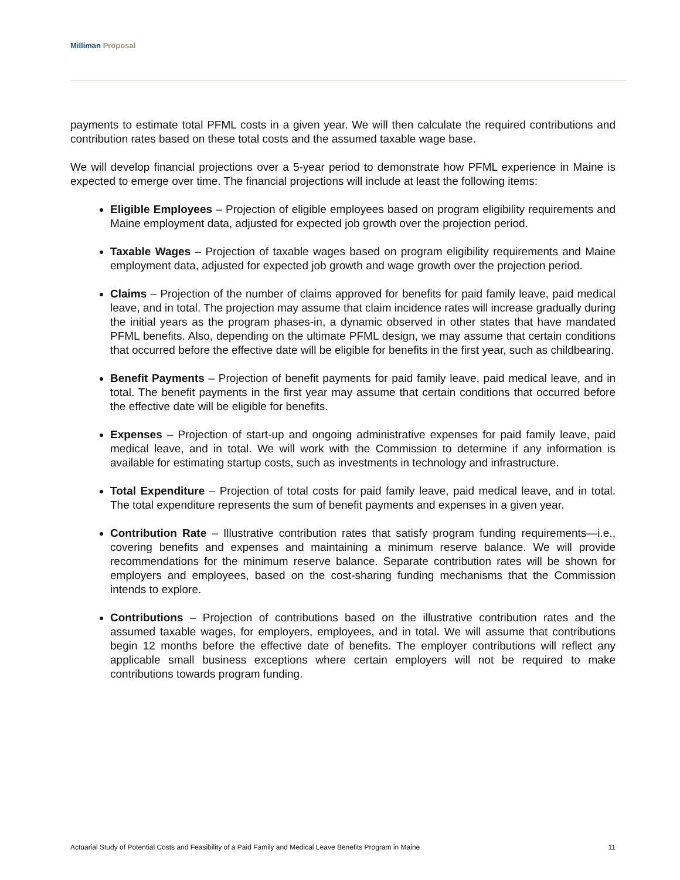Milliman Proposal
payments to estimate total PFML costs in a given year. We will then calculate the required contributions and contribution rates based on these total costs and the assumed taxable wage base.
We will develop financial projections over a 5-year period to demonstrate how PFML experience in Maine is expected to emerge over time. The financial projections will include at least the following items:
Eligible Employees – Projection of eligible employees based on program eligibility requirements and Maine employment data, adjusted for expected job growth over the projection period.
Taxable Wages – Projection of taxable wages based on program eligibility requirements and Maine employment data, adjusted for expected job growth and wage growth over the projection period.
Claims – Projection of the number of claims approved for benefits for paid family leave, paid medical leave, and in total. The projection may assume that claim incidence rates will increase gradually during the initial years as the program phases-in, a dynamic observed in other states that have mandated PFML benefits. Also, depending on the ultimate PFML design, we may assume that certain conditions that occurred before the effective date will be eligible for benefits in the first year, such as childbearing.
Benefit Payments – Projection of benefit payments for paid family leave, paid medical leave, and in total. The benefit payments in the first year may assume that certain conditions that occurred before the effective date will be eligible for benefits.
Expenses – Projection of start-up and ongoing administrative expenses for paid family leave, paid medical leave, and in total. We will work with the Commission to determine if any information is available for estimating startup costs, such as investments in technology and infrastructure.
Total Expenditure – Projection of total costs for paid family leave, paid medical leave, and in total. The total expenditure represents the sum of benefit payments and expenses in a given year.
Contribution Rate – Illustrative contribution rates that satisfy program funding requirements—i.e., covering benefits and expenses and maintaining a minimum reserve balance. We will provide recommendations for the minimum reserve balance. Separate contribution rates will be shown for employers and employees, based on the cost-sharing funding mechanisms that the Commission intends to explore.
Contributions – Projection of contributions based on the illustrative contribution rates and the assumed taxable wages, for employers, employees, and in total. We will assume that contributions begin 12 months before the effective date of benefits. The employer contributions will reflect any applicable small business exceptions where certain employers will not be required to make contributions towards program funding.
Actuarial Study of Potential Costs and Feasibility of a Paid Family and Medical Leave Benefits Program in Maine 11